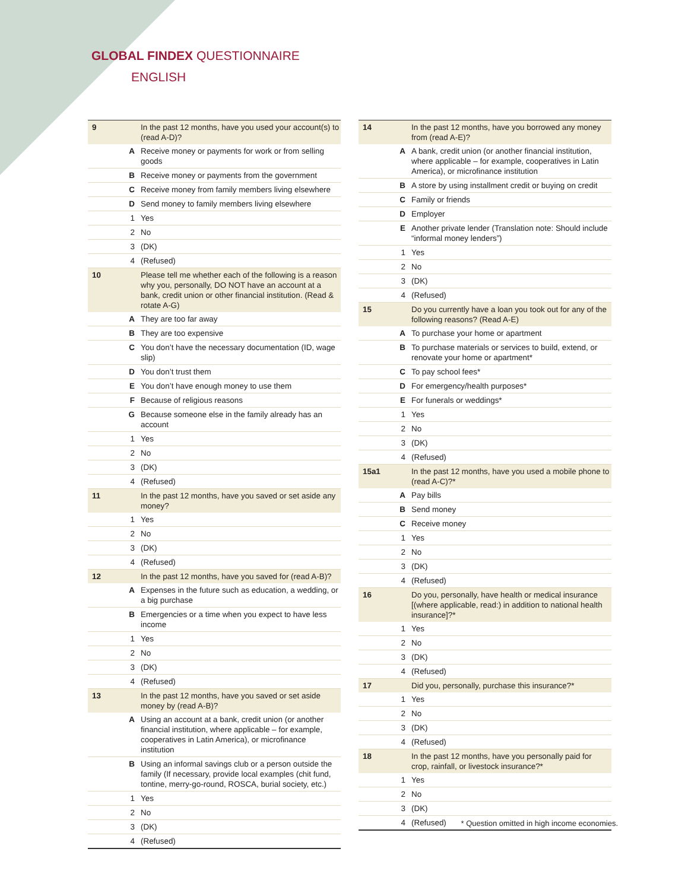GLOBAL FINDEX QUESTIONNAIRE
ENGLISH
| 9 | | In the past 12 months, have you used your account(s) to (read A-D)? |
| | A | Receive money or payments for work or from selling goods |
| | B | Receive money or payments from the government |
| | C | Receive money from family members living elsewhere |
| | D | Send money to family members living elsewhere |
| | 1 | Yes |
| | 2 | No |
| | 3 | (DK) |
| | 4 | (Refused) |
| 10 | | Please tell me whether each of the following is a reason why you, personally, DO NOT have an account at a bank, credit union or other financial institution. (Read & rotate A-G) |
| | A | They are too far away |
| | B | They are too expensive |
| | C | You don’t have the necessary documentation (ID, wage slip) |
| | D | You don’t trust them |
| | E | You don’t have enough money to use them |
| | F | Because of religious reasons |
| | G | Because someone else in the family already has an account |
| | 1 | Yes |
| | 2 | No |
| | 3 | (DK) |
| | 4 | (Refused) |
| 11 | | In the past 12 months, have you saved or set aside any money? |
| | 1 | Yes |
| | 2 | No |
| | 3 | (DK) |
| | 4 | (Refused) |
| 12 | | In the past 12 months, have you saved for (read A-B)? |
| | A | Expenses in the future such as education, a wedding, or a big purchase |
| | B | Emergencies or a time when you expect to have less income |
| | 1 | Yes |
| | 2 | No |
| | 3 | (DK) |
| | 4 | (Refused) |
| 13 | | In the past 12 months, have you saved or set aside money by (read A-B)? |
| | A | Using an account at a bank, credit union (or another financial institution, where applicable – for example, cooperatives in Latin America), or microfinance institution |
| | B | Using an informal savings club or a person outside the family (If necessary, provide local examples (chit fund, tontine, merry-go-round, ROSCA, burial society, etc.) |
| | 1 | Yes |
| | 2 | No |
| | 3 | (DK) |
| | 4 | (Refused) |
| 14 | | In the past 12 months, have you borrowed any money from (read A-E)? |
| | A | A bank, credit union (or another financial institution, where applicable – for example, cooperatives in Latin America), or microfinance institution |
| | B | A store by using installment credit or buying on credit |
| | C | Family or friends |
| | D | Employer |
| | E | Another private lender (Translation note: Should include “informal money lenders”) |
| | 1 | Yes |
| | 2 | No |
| | 3 | (DK) |
| | 4 | (Refused) |
| 15 | | Do you currently have a loan you took out for any of the following reasons? (Read A-E) |
| | A | To purchase your home or apartment |
| | B | To purchase materials or services to build, extend, or renovate your home or apartment* |
| | C | To pay school fees* |
| | D | For emergency/health purposes* |
| | E | For funerals or weddings* |
| | 1 | Yes |
| | 2 | No |
| | 3 | (DK) |
| | 4 | (Refused) |
| 15a1 | | In the past 12 months, have you used a mobile phone to (read A-C)?* |
| | A | Pay bills |
| | B | Send money |
| | C | Receive money |
| | 1 | Yes |
| | 2 | No |
| | 3 | (DK) |
| | 4 | (Refused) |
| 16 | | Do you, personally, have health or medical insurance [(where applicable, read:) in addition to national health insurance]?* |
| | 1 | Yes |
| | 2 | No |
| | 3 | (DK) |
| | 4 | (Refused) |
| 17 | | Did you, personally, purchase this insurance?* |
| | 1 | Yes |
| | 2 | No |
| | 3 | (DK) |
| | 4 | (Refused) |
| 18 | | In the past 12 months, have you personally paid for crop, rainfall, or livestock insurance?* |
| | 1 | Yes |
| | 2 | No |
| | 3 | (DK) |
| | 4 | (Refused) |
* Question omitted in high income economies.